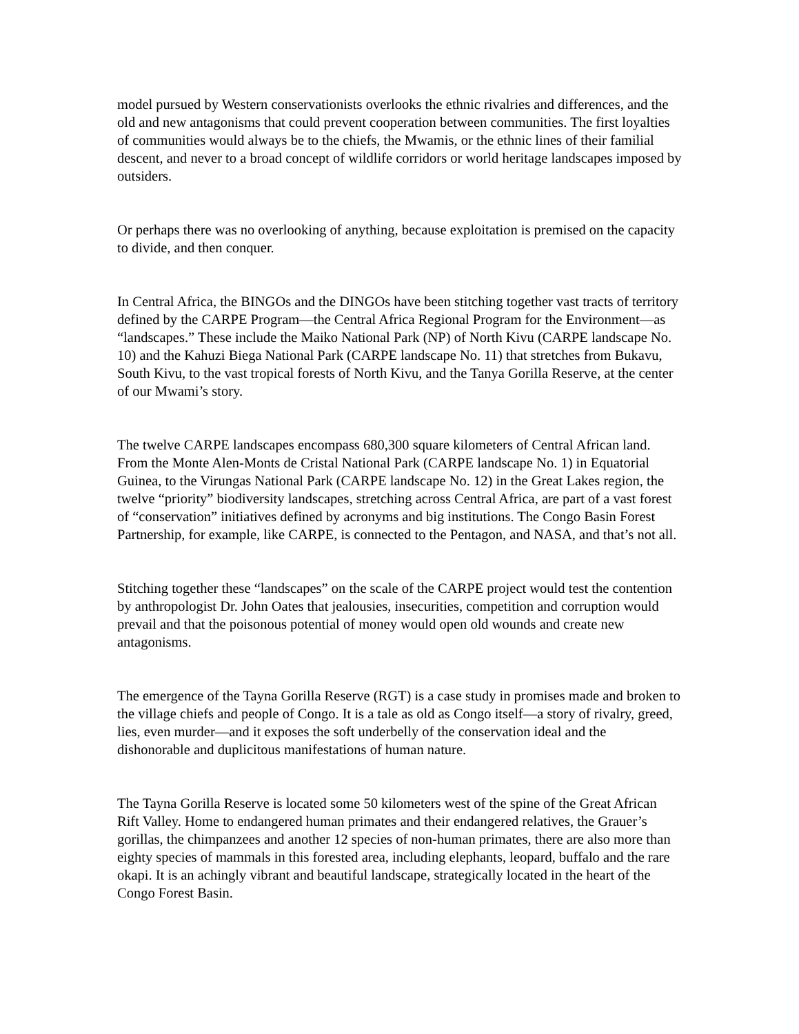model pursued by Western conservationists overlooks the ethnic rivalries and differences, and the old and new antagonisms that could prevent cooperation between communities. The first loyalties of communities would always be to the chiefs, the Mwamis, or the ethnic lines of their familial descent, and never to a broad concept of wildlife corridors or world heritage landscapes imposed by outsiders.
Or perhaps there was no overlooking of anything, because exploitation is premised on the capacity to divide, and then conquer.
In Central Africa, the BINGOs and the DINGOs have been stitching together vast tracts of territory defined by the CARPE Program—the Central Africa Regional Program for the Environment—as “landscapes.” These include the Maiko National Park (NP) of North Kivu (CARPE landscape No. 10) and the Kahuzi Biega National Park (CARPE landscape No. 11) that stretches from Bukavu, South Kivu, to the vast tropical forests of North Kivu, and the Tanya Gorilla Reserve, at the center of our Mwami’s story.
The twelve CARPE landscapes encompass 680,300 square kilometers of Central African land. From the Monte Alen-Monts de Cristal National Park (CARPE landscape No. 1) in Equatorial Guinea, to the Virungas National Park (CARPE landscape No. 12) in the Great Lakes region, the twelve “priority” biodiversity landscapes, stretching across Central Africa, are part of a vast forest of “conservation” initiatives defined by acronyms and big institutions. The Congo Basin Forest Partnership, for example, like CARPE, is connected to the Pentagon, and NASA, and that’s not all.
Stitching together these “landscapes” on the scale of the CARPE project would test the contention by anthropologist Dr. John Oates that jealousies, insecurities, competition and corruption would prevail and that the poisonous potential of money would open old wounds and create new antagonisms.
The emergence of the Tayna Gorilla Reserve (RGT) is a case study in promises made and broken to the village chiefs and people of Congo. It is a tale as old as Congo itself—a story of rivalry, greed, lies, even murder—and it exposes the soft underbelly of the conservation ideal and the dishonorable and duplicitous manifestations of human nature.
The Tayna Gorilla Reserve is located some 50 kilometers west of the spine of the Great African Rift Valley. Home to endangered human primates and their endangered relatives, the Grauer’s gorillas, the chimpanzees and another 12 species of non-human primates, there are also more than eighty species of mammals in this forested area, including elephants, leopard, buffalo and the rare okapi. It is an achingly vibrant and beautiful landscape, strategically located in the heart of the Congo Forest Basin.